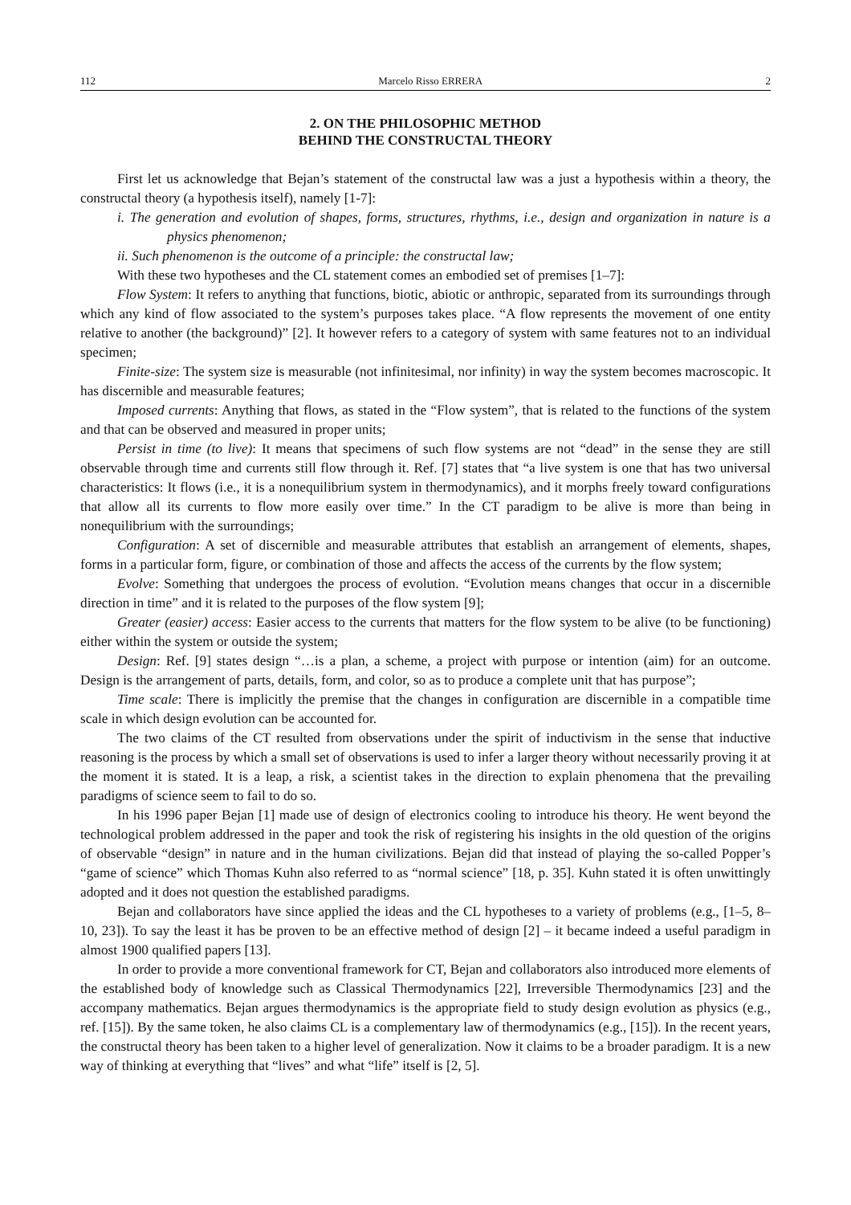112 Marcelo Risso ERRERA 2
2. ON THE PHILOSOPHIC METHOD
BEHIND THE CONSTRUCTAL THEORY
First let us acknowledge that Bejan’s statement of the constructal law was a just a hypothesis within a theory, the constructal theory (a hypothesis itself), namely [1-7]:
i. The generation and evolution of shapes, forms, structures, rhythms, i.e., design and organization in nature is a physics phenomenon;
ii. Such phenomenon is the outcome of a principle: the constructal law;
With these two hypotheses and the CL statement comes an embodied set of premises [1–7]:
Flow System: It refers to anything that functions, biotic, abiotic or anthropic, separated from its surroundings through which any kind of flow associated to the system’s purposes takes place. “A flow represents the movement of one entity relative to another (the background)” [2]. It however refers to a category of system with same features not to an individual specimen;
Finite-size: The system size is measurable (not infinitesimal, nor infinity) in way the system becomes macroscopic. It has discernible and measurable features;
Imposed currents: Anything that flows, as stated in the “Flow system”, that is related to the functions of the system and that can be observed and measured in proper units;
Persist in time (to live): It means that specimens of such flow systems are not “dead” in the sense they are still observable through time and currents still flow through it. Ref. [7] states that “a live system is one that has two universal characteristics: It flows (i.e., it is a nonequilibrium system in thermodynamics), and it morphs freely toward configurations that allow all its currents to flow more easily over time.” In the CT paradigm to be alive is more than being in nonequilibrium with the surroundings;
Configuration: A set of discernible and measurable attributes that establish an arrangement of elements, shapes, forms in a particular form, figure, or combination of those and affects the access of the currents by the flow system;
Evolve: Something that undergoes the process of evolution. “Evolution means changes that occur in a discernible direction in time” and it is related to the purposes of the flow system [9];
Greater (easier) access: Easier access to the currents that matters for the flow system to be alive (to be functioning) either within the system or outside the system;
Design: Ref. [9] states design “…is a plan, a scheme, a project with purpose or intention (aim) for an outcome. Design is the arrangement of parts, details, form, and color, so as to produce a complete unit that has purpose”;
Time scale: There is implicitly the premise that the changes in configuration are discernible in a compatible time scale in which design evolution can be accounted for.
The two claims of the CT resulted from observations under the spirit of inductivism in the sense that inductive reasoning is the process by which a small set of observations is used to infer a larger theory without necessarily proving it at the moment it is stated. It is a leap, a risk, a scientist takes in the direction to explain phenomena that the prevailing paradigms of science seem to fail to do so.
In his 1996 paper Bejan [1] made use of design of electronics cooling to introduce his theory. He went beyond the technological problem addressed in the paper and took the risk of registering his insights in the old question of the origins of observable “design” in nature and in the human civilizations. Bejan did that instead of playing the so-called Popper’s “game of science” which Thomas Kuhn also referred to as “normal science” [18, p. 35]. Kuhn stated it is often unwittingly adopted and it does not question the established paradigms.
Bejan and collaborators have since applied the ideas and the CL hypotheses to a variety of problems (e.g., [1–5, 8–10, 23]). To say the least it has be proven to be an effective method of design [2] – it became indeed a useful paradigm in almost 1900 qualified papers [13].
In order to provide a more conventional framework for CT, Bejan and collaborators also introduced more elements of the established body of knowledge such as Classical Thermodynamics [22], Irreversible Thermodynamics [23] and the accompany mathematics. Bejan argues thermodynamics is the appropriate field to study design evolution as physics (e.g., ref. [15]). By the same token, he also claims CL is a complementary law of thermodynamics (e.g., [15]). In the recent years, the constructal theory has been taken to a higher level of generalization. Now it claims to be a broader paradigm. It is a new way of thinking at everything that “lives” and what “life” itself is [2, 5].